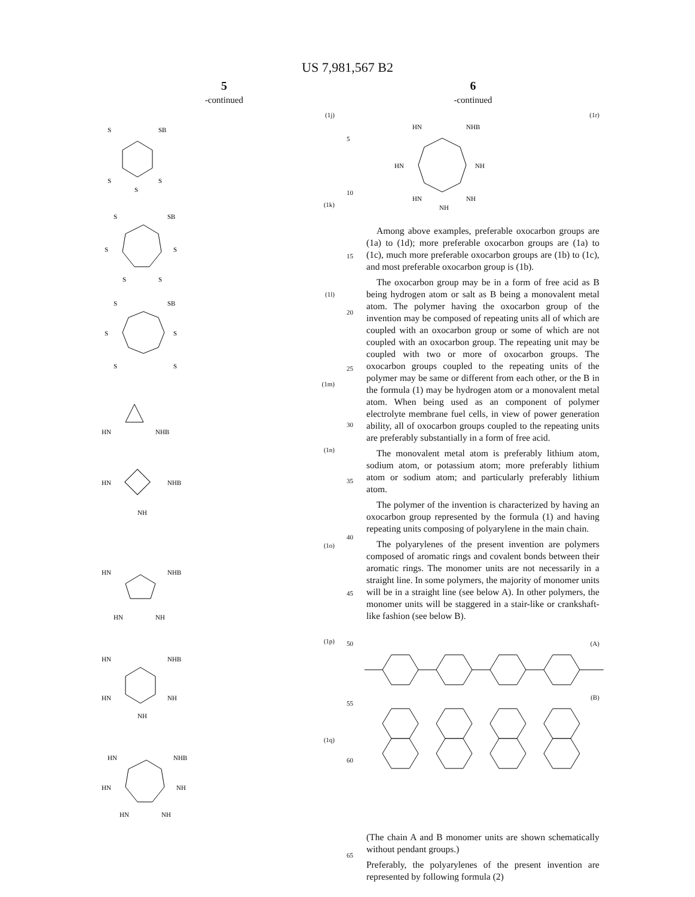US 7,981,567 B2
5
-continued
(1j)
S
SB
S
S
S
(1k)
S
SB
S
S
S
S
(1l)
S
SB
S
S
S
S
(1m)
HN
NHB
(1n)
HN
NHB
NH
(1o)
HN
NHB
HN
NH
(1p)
HN
NHB
HN
NH
NH
(1q)
HN
NHB
HN
NH
HN
NH
6
-continued
(1r)
5
10
HN
NHB
HN
NH
HN
NH
NH
15
20
25
30
35
40
45
Among above examples, preferable oxocarbon groups are (1a) to (1d); more preferable oxocarbon groups are (1a) to (1c), much more preferable oxocarbon groups are (1b) to (1c), and most preferable oxocarbon group is (1b).
The oxocarbon group may be in a form of free acid as B being hydrogen atom or salt as B being a monovalent metal atom. The polymer having the oxocarbon group of the invention may be composed of repeating units all of which are coupled with an oxocarbon group or some of which are not coupled with an oxocarbon group. The repeating unit may be coupled with two or more of oxocarbon groups. The oxocarbon groups coupled to the repeating units of the polymer may be same or different from each other, or the B in the formula (1) may be hydrogen atom or a monovalent metal atom. When being used as an component of polymer electrolyte membrane fuel cells, in view of power generation ability, all of oxocarbon groups coupled to the repeating units are preferably substantially in a form of free acid.
The monovalent metal atom is preferably lithium atom, sodium atom, or potassium atom; more preferably lithium atom or sodium atom; and particularly preferably lithium atom.
The polymer of the invention is characterized by having an oxocarbon group represented by the formula (1) and having repeating units composing of polyarylene in the main chain.
The polyarylenes of the present invention are polymers composed of aromatic rings and covalent bonds between their aromatic rings. The monomer units are not necessarily in a straight line. In some polymers, the majority of monomer units will be in a straight line (see below A). In other polymers, the monomer units will be staggered in a stair-like or crankshaft-like fashion (see below B).
(A) 50
55
60
(B)
65
(The chain A and B monomer units are shown schematically without pendant groups.)
Preferably, the polyarylenes of the present invention are represented by following formula (2)